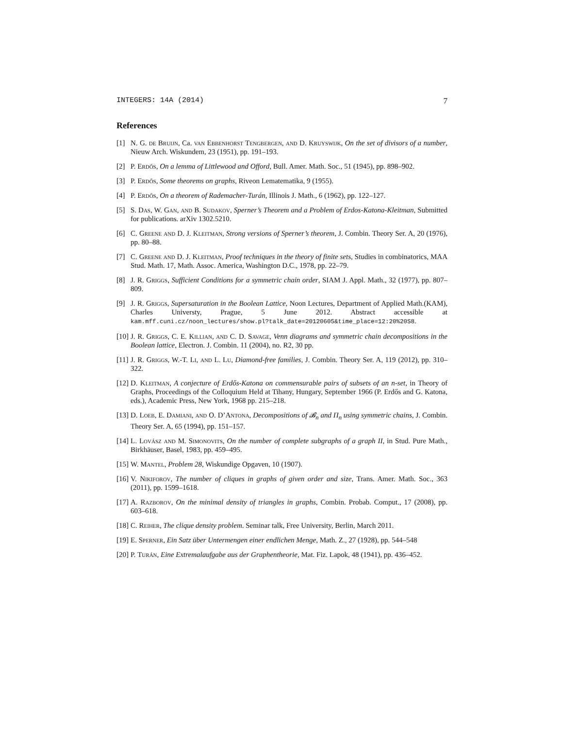INTEGERS: 14A (2014) 7
References
[1] N. G. de Bruijn, Ca. van Ebbenhorst Tengbergen, and D. Kruyswijk, On the set of divisors of a number, Nieuw Arch. Wiskundem, 23 (1951), pp. 191–193.
[2] P. Erdős, On a lemma of Littlewood and Offord, Bull. Amer. Math. Soc., 51 (1945), pp. 898–902.
[3] P. Erdős, Some theorems on graphs, Riveon Lematematika, 9 (1955).
[4] P. Erdős, On a theorem of Rademacher-Turán, Illinois J. Math., 6 (1962), pp. 122–127.
[5] S. Das, W. Gan, and B. Sudakov, Sperner’s Theorem and a Problem of Erdos-Katona-Kleitman, Submitted for publications. arXiv 1302.5210.
[6] C. Greene and D. J. Kleitman, Strong versions of Sperner’s theorem, J. Combin. Theory Ser. A, 20 (1976), pp. 80–88.
[7] C. Greene and D. J. Kleitman, Proof techniques in the theory of finite sets, Studies in combinatorics, MAA Stud. Math. 17, Math. Assoc. America, Washington D.C., 1978, pp. 22–79.
[8] J. R. Griggs, Sufficient Conditions for a symmetric chain order, SIAM J. Appl. Math., 32 (1977), pp. 807–809.
[9] J. R. Griggs, Supersaturation in the Boolean Lattice, Noon Lectures, Department of Applied Math.(KAM), Charles Universty, Prague, 5 June 2012. Abstract accessible at kam.mff.cuni.cz/noon_lectures/show.pl?talk_date=20120605&time_place=12:20%20S8.
[10] J. R. Griggs, C. E. Killian, and C. D. Savage, Venn diagrams and symmetric chain decompositions in the Boolean lattice, Electron. J. Combin. 11 (2004), no. R2, 30 pp.
[11] J. R. Griggs, W.-T. Li, and L. Lu, Diamond-free families, J. Combin. Theory Ser. A, 119 (2012), pp. 310–322.
[12] D. Kleitman, A conjecture of Erdős-Katona on commensurable pairs of subsets of an n-set, in Theory of Graphs, Proceedings of the Colloquium Held at Tihany, Hungary, September 1966 (P. Erdős and G. Katona, eds.), Academic Press, New York, 1968 pp. 215–218.
[13] D. Loeb, E. Damiani, and O. D’Antona, Decompositions of 𝓑<sub>n</sub> and Π<sub>n</sub> using symmetric chains, J. Combin. Theory Ser. A, 65 (1994), pp. 151–157.
[14] L. Lovász and M. Simonovits, On the number of complete subgraphs of a graph II, in Stud. Pure Math., Birkhäuser, Basel, 1983, pp. 459–495.
[15] W. Mantel, Problem 28, Wiskundige Opgaven, 10 (1907).
[16] V. Nikiforov, The number of cliques in graphs of given order and size, Trans. Amer. Math. Soc., 363 (2011), pp. 1599–1618.
[17] A. Razborov, On the minimal density of triangles in graphs, Combin. Probab. Comput., 17 (2008), pp. 603–618.
[18] C. Reiher, The clique density problem. Seminar talk, Free University, Berlin, March 2011.
[19] E. Sperner, Ein Satz über Untermengen einer endlichen Menge, Math. Z., 27 (1928), pp. 544–548
[20] P. Turán, Eine Extremalaufgabe aus der Graphentheorie, Mat. Fiz. Lapok, 48 (1941), pp. 436–452.